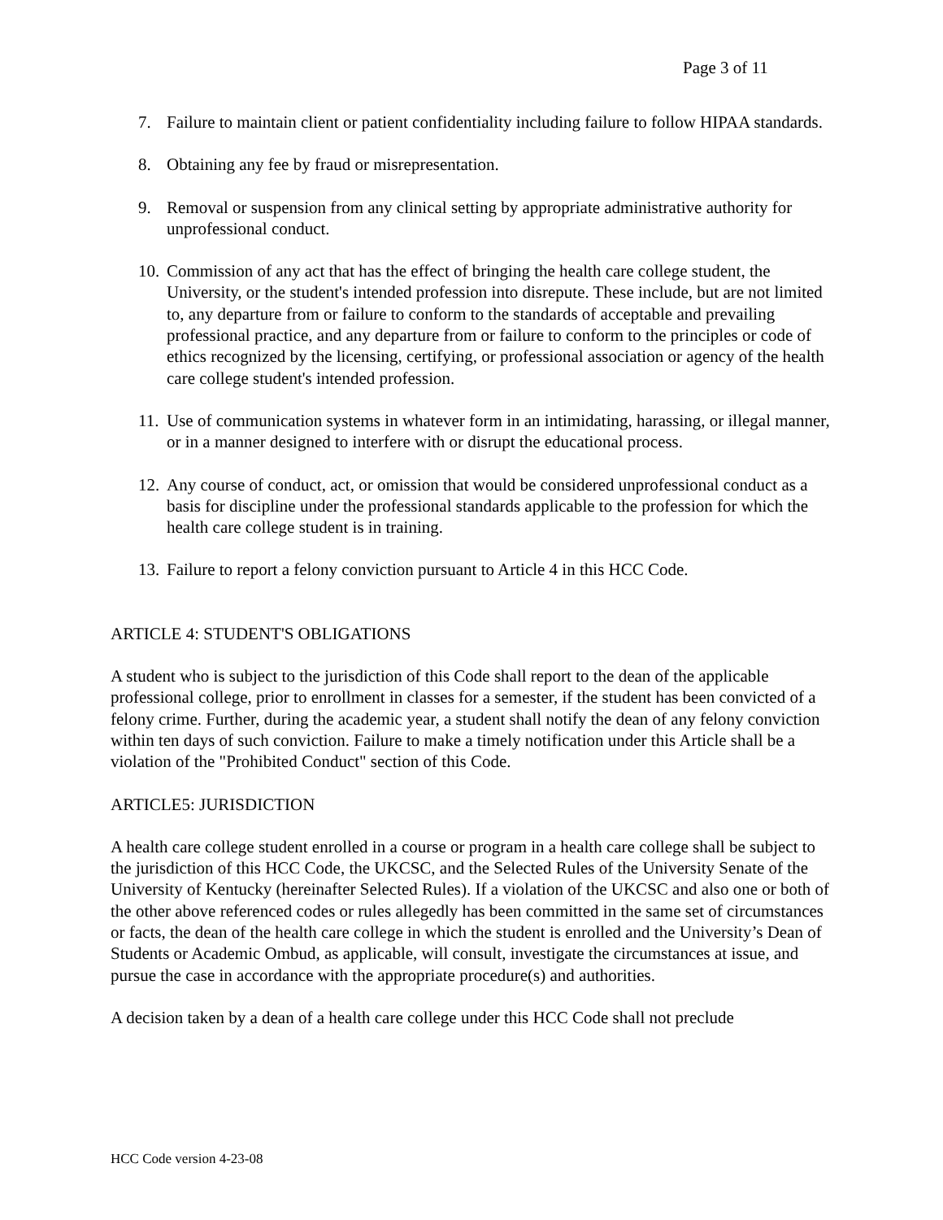Page 3 of 11
7. Failure to maintain client or patient confidentiality including failure to follow HIPAA standards.
8. Obtaining any fee by fraud or misrepresentation.
9. Removal or suspension from any clinical setting by appropriate administrative authority for unprofessional conduct.
10. Commission of any act that has the effect of bringing the health care college student, the University, or the student's intended profession into disrepute. These include, but are not limited to, any departure from or failure to conform to the standards of acceptable and prevailing professional practice, and any departure from or failure to conform to the principles or code of ethics recognized by the licensing, certifying, or professional association or agency of the health care college student's intended profession.
11. Use of communication systems in whatever form in an intimidating, harassing, or illegal manner, or in a manner designed to interfere with or disrupt the educational process.
12. Any course of conduct, act, or omission that would be considered unprofessional conduct as a basis for discipline under the professional standards applicable to the profession for which the health care college student is in training.
13. Failure to report a felony conviction pursuant to Article 4 in this HCC Code.
ARTICLE 4: STUDENT'S OBLIGATIONS
A student who is subject to the jurisdiction of this Code shall report to the dean of the applicable professional college, prior to enrollment in classes for a semester, if the student has been convicted of a felony crime. Further, during the academic year, a student shall notify the dean of any felony conviction within ten days of such conviction. Failure to make a timely notification under this Article shall be a violation of the "Prohibited Conduct" section of this Code.
ARTICLE5: JURISDICTION
A health care college student enrolled in a course or program in a health care college shall be subject to the jurisdiction of this HCC Code, the UKCSC, and the Selected Rules of the University Senate of the University of Kentucky (hereinafter Selected Rules). If a violation of the UKCSC and also one or both of the other above referenced codes or rules allegedly has been committed in the same set of circumstances or facts, the dean of the health care college in which the student is enrolled and the University’s Dean of Students or Academic Ombud, as applicable, will consult, investigate the circumstances at issue, and pursue the case in accordance with the appropriate procedure(s) and authorities.
A decision taken by a dean of a health care college under this HCC Code shall not preclude
HCC Code version 4-23-08